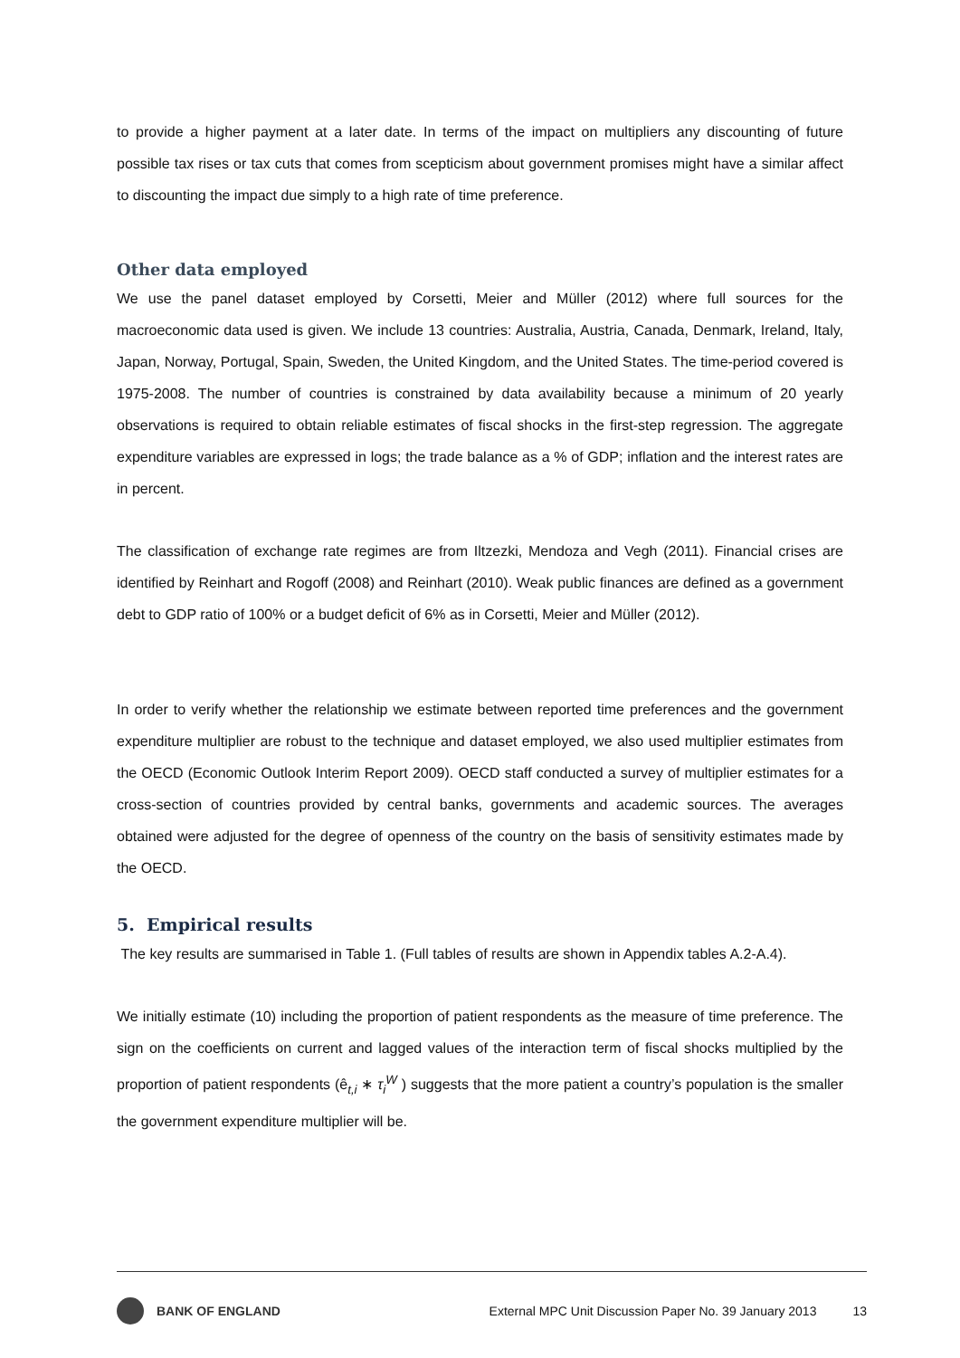to provide a higher payment at a later date. In terms of the impact on multipliers any discounting of future possible tax rises or tax cuts that comes from scepticism about government promises might have a similar affect to discounting the impact due simply to a high rate of time preference.
Other data employed
We use the panel dataset employed by Corsetti, Meier and Müller (2012) where full sources for the macroeconomic data used is given. We include 13 countries: Australia, Austria, Canada, Denmark, Ireland, Italy, Japan, Norway, Portugal, Spain, Sweden, the United Kingdom, and the United States. The time-period covered is 1975-2008. The number of countries is constrained by data availability because a minimum of 20 yearly observations is required to obtain reliable estimates of fiscal shocks in the first-step regression. The aggregate expenditure variables are expressed in logs; the trade balance as a % of GDP; inflation and the interest rates are in percent.
The classification of exchange rate regimes are from Iltzezki, Mendoza and Vegh (2011). Financial crises are identified by Reinhart and Rogoff (2008) and Reinhart (2010). Weak public finances are defined as a government debt to GDP ratio of 100% or a budget deficit of 6% as in Corsetti, Meier and Müller (2012).
In order to verify whether the relationship we estimate between reported time preferences and the government expenditure multiplier are robust to the technique and dataset employed, we also used multiplier estimates from the OECD (Economic Outlook Interim Report 2009). OECD staff conducted a survey of multiplier estimates for a cross-section of countries provided by central banks, governments and academic sources. The averages obtained were adjusted for the degree of openness of the country on the basis of sensitivity estimates made by the OECD.
5. Empirical results
The key results are summarised in Table 1. (Full tables of results are shown in Appendix tables A.2-A.4).
We initially estimate (10) including the proportion of patient respondents as the measure of time preference. The sign on the coefficients on current and lagged values of the interaction term of fiscal shocks multiplied by the proportion of patient respondents (ê<sub>t,i</sub> ∗ τ<sub>i</sub><sup>W</sup> ) suggests that the more patient a country’s population is the smaller the government expenditure multiplier will be.
BANK OF ENGLAND External MPC Unit Discussion Paper No. 39 January 2013 13